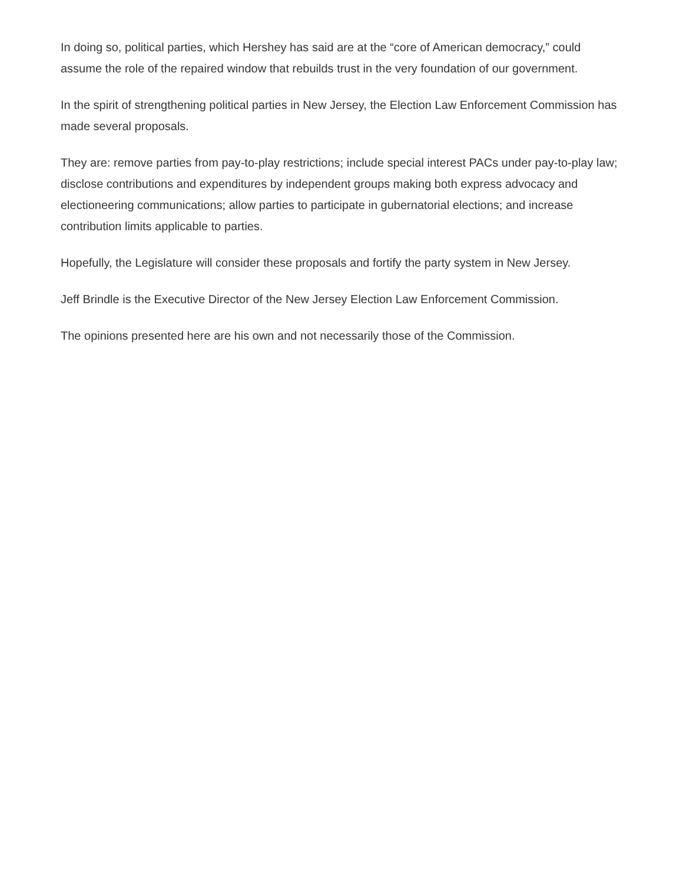In doing so, political parties, which Hershey has said are at the “core of American democracy,” could assume the role of the repaired window that rebuilds trust in the very foundation of our government.
In the spirit of strengthening political parties in New Jersey, the Election Law Enforcement Commission has made several proposals.
They are: remove parties from pay-to-play restrictions; include special interest PACs under pay-to-play law; disclose contributions and expenditures by independent groups making both express advocacy and electioneering communications; allow parties to participate in gubernatorial elections; and increase contribution limits applicable to parties.
Hopefully, the Legislature will consider these proposals and fortify the party system in New Jersey.
Jeff Brindle is the Executive Director of the New Jersey Election Law Enforcement Commission.
The opinions presented here are his own and not necessarily those of the Commission.